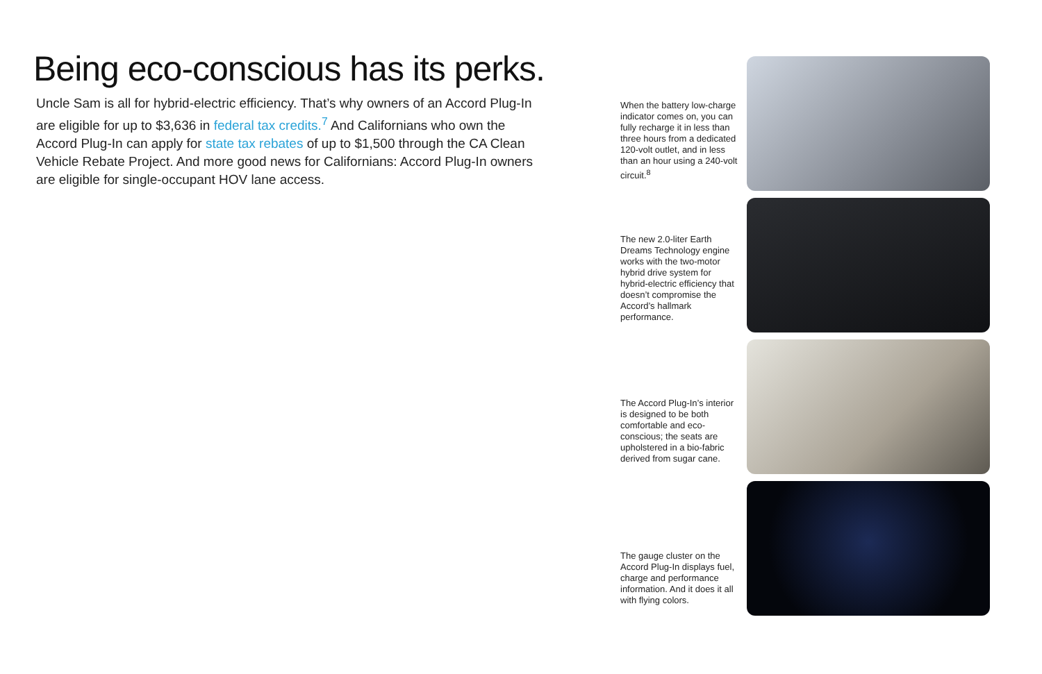Being eco-conscious has its perks.
Uncle Sam is all for hybrid-electric efficiency. That’s why owners of an Accord Plug-In are eligible for up to $3,636 in federal tax credits.<sup>7</sup> And Californians who own the Accord Plug-In can apply for state tax rebates of up to $1,500 through the CA Clean Vehicle Rebate Project. And more good news for Californians: Accord Plug-In owners are eligible for single-occupant HOV lane access.
When the battery low-charge indicator comes on, you can fully recharge it in less than three hours from a dedicated 120-volt outlet, and in less than an hour using a 240-volt circuit.<sup>8</sup>
The new 2.0-liter Earth Dreams Technology engine works with the two-motor hybrid drive system for hybrid-electric efficiency that doesn’t compromise the Accord’s hallmark performance.
The Accord Plug-In’s interior is designed to be both comfortable and eco-conscious; the seats are upholstered in a bio-fabric derived from sugar cane.
The gauge cluster on the Accord Plug-In displays fuel, charge and performance information. And it does it all with flying colors.